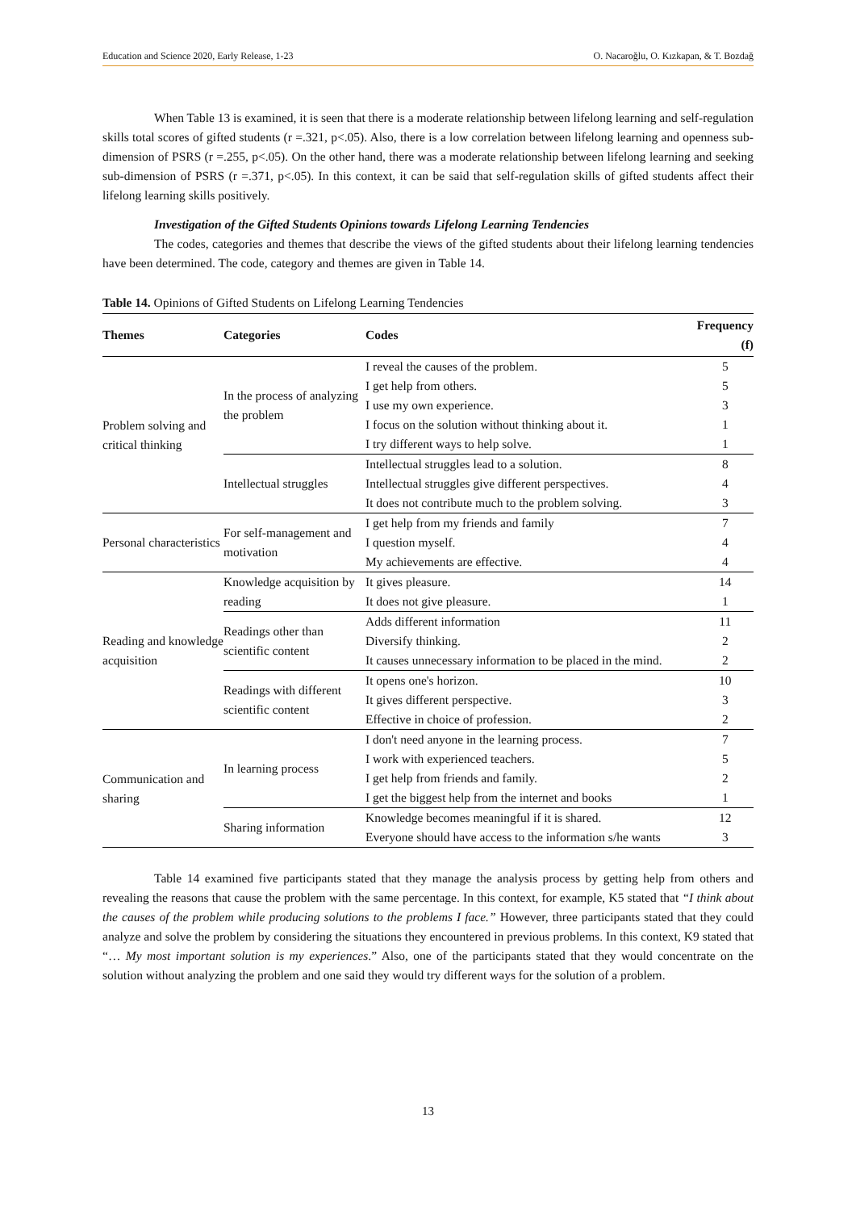Education and Science 2020, Early Release, 1-23 O. Nacaroğlu, O. Kızkapan, & T. Bozdağ
When Table 13 is examined, it is seen that there is a moderate relationship between lifelong learning and self-regulation skills total scores of gifted students (r =.321, p<.05). Also, there is a low correlation between lifelong learning and openness sub-dimension of PSRS (r =.255, p<.05). On the other hand, there was a moderate relationship between lifelong learning and seeking sub-dimension of PSRS (r =.371, p<.05). In this context, it can be said that self-regulation skills of gifted students affect their lifelong learning skills positively.
Investigation of the Gifted Students Opinions towards Lifelong Learning Tendencies
The codes, categories and themes that describe the views of the gifted students about their lifelong learning tendencies have been determined. The code, category and themes are given in Table 14.
Table 14. Opinions of Gifted Students on Lifelong Learning Tendencies
| Themes | Categories | Codes | Frequency (f) |
| --- | --- | --- | --- |
| Problem solving and critical thinking | In the process of analyzing the problem | I reveal the causes of the problem. | 5 |
| | | I get help from others. | 5 |
| | | I use my own experience. | 3 |
| | | I focus on the solution without thinking about it. | 1 |
| | | I try different ways to help solve. | 1 |
| | Intellectual struggles | Intellectual struggles lead to a solution. | 8 |
| | | Intellectual struggles give different perspectives. | 4 |
| | | It does not contribute much to the problem solving. | 3 |
| Personal characteristics | For self-management and motivation | I get help from my friends and family | 7 |
| | | I question myself. | 4 |
| | | My achievements are effective. | 4 |
| Reading and knowledge acquisition | Knowledge acquisition by reading | It gives pleasure. | 14 |
| | | It does not give pleasure. | 1 |
| | Readings other than scientific content | Adds different information | 11 |
| | | Diversify thinking. | 2 |
| | | It causes unnecessary information to be placed in the mind. | 2 |
| | Readings with different scientific content | It opens one's horizon. | 10 |
| | | It gives different perspective. | 3 |
| | | Effective in choice of profession. | 2 |
| Communication and sharing | In learning process | I don't need anyone in the learning process. | 7 |
| | | I work with experienced teachers. | 5 |
| | | I get help from friends and family. | 2 |
| | | I get the biggest help from the internet and books | 1 |
| | Sharing information | Knowledge becomes meaningful if it is shared. | 12 |
| | | Everyone should have access to the information s/he wants | 3 |
Table 14 examined five participants stated that they manage the analysis process by getting help from others and revealing the reasons that cause the problem with the same percentage. In this context, for example, K5 stated that “I think about the causes of the problem while producing solutions to the problems I face.” However, three participants stated that they could analyze and solve the problem by considering the situations they encountered in previous problems. In this context, K9 stated that “… My most important solution is my experiences.” Also, one of the participants stated that they would concentrate on the solution without analyzing the problem and one said they would try different ways for the solution of a problem.
13